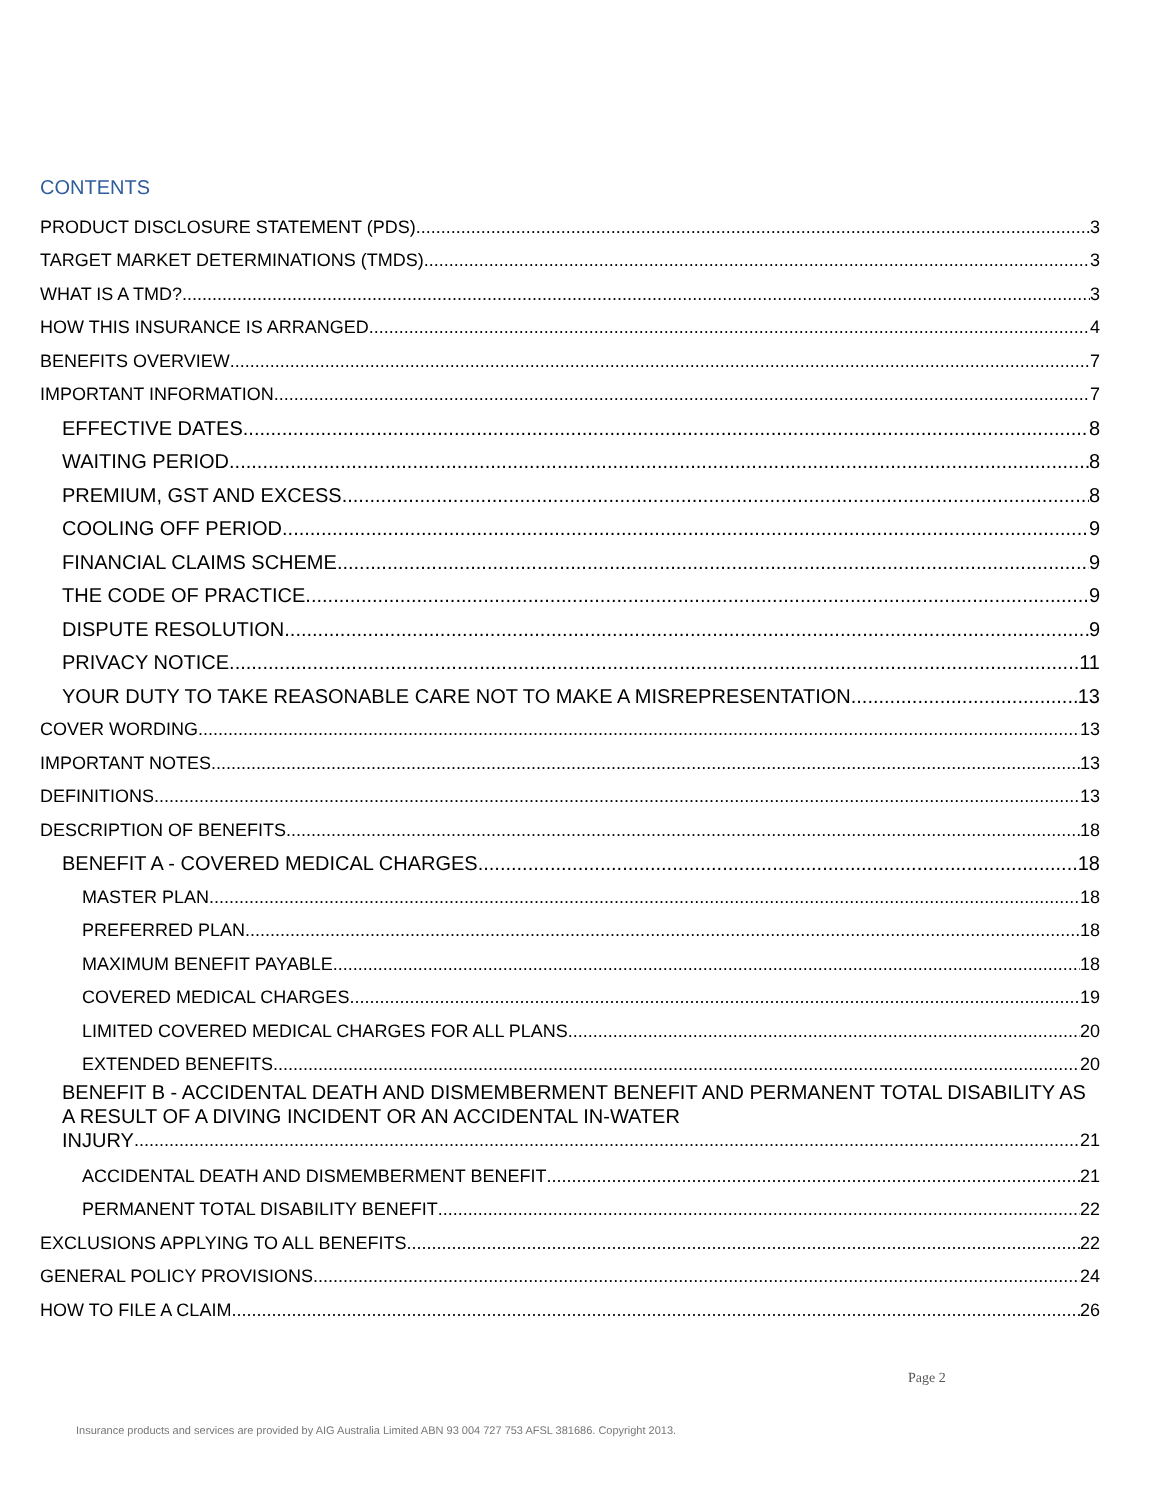CONTENTS
PRODUCT DISCLOSURE STATEMENT (PDS) 3
TARGET MARKET DETERMINATIONS (TMDS) 3
WHAT IS A TMD? 3
HOW THIS INSURANCE IS ARRANGED 4
BENEFITS OVERVIEW 7
IMPORTANT INFORMATION 7
EFFECTIVE DATES 8
WAITING PERIOD 8
PREMIUM, GST AND EXCESS 8
COOLING OFF PERIOD 9
FINANCIAL CLAIMS SCHEME 9
THE CODE OF PRACTICE 9
DISPUTE RESOLUTION 9
PRIVACY NOTICE 11
YOUR DUTY TO TAKE REASONABLE CARE NOT TO MAKE A MISREPRESENTATION 13
COVER WORDING 13
IMPORTANT NOTES 13
DEFINITIONS 13
DESCRIPTION OF BENEFITS 18
BENEFIT A - COVERED MEDICAL CHARGES 18
MASTER PLAN 18
PREFERRED PLAN 18
MAXIMUM BENEFIT PAYABLE 18
COVERED MEDICAL CHARGES 19
LIMITED COVERED MEDICAL CHARGES FOR ALL PLANS 20
EXTENDED BENEFITS 20
BENEFIT B - ACCIDENTAL DEATH AND DISMEMBERMENT BENEFIT AND PERMANENT TOTAL DISABILITY AS A RESULT OF A DIVING INCIDENT OR AN ACCIDENTAL IN-WATER
INJURY 21
ACCIDENTAL DEATH AND DISMEMBERMENT BENEFIT 21
PERMANENT TOTAL DISABILITY BENEFIT 22
EXCLUSIONS APPLYING TO ALL BENEFITS 22
GENERAL POLICY PROVISIONS 24
HOW TO FILE A CLAIM 26
Page 2
Insurance products and services are provided by AIG Australia Limited ABN 93 004 727 753 AFSL 381686. Copyright 2013.